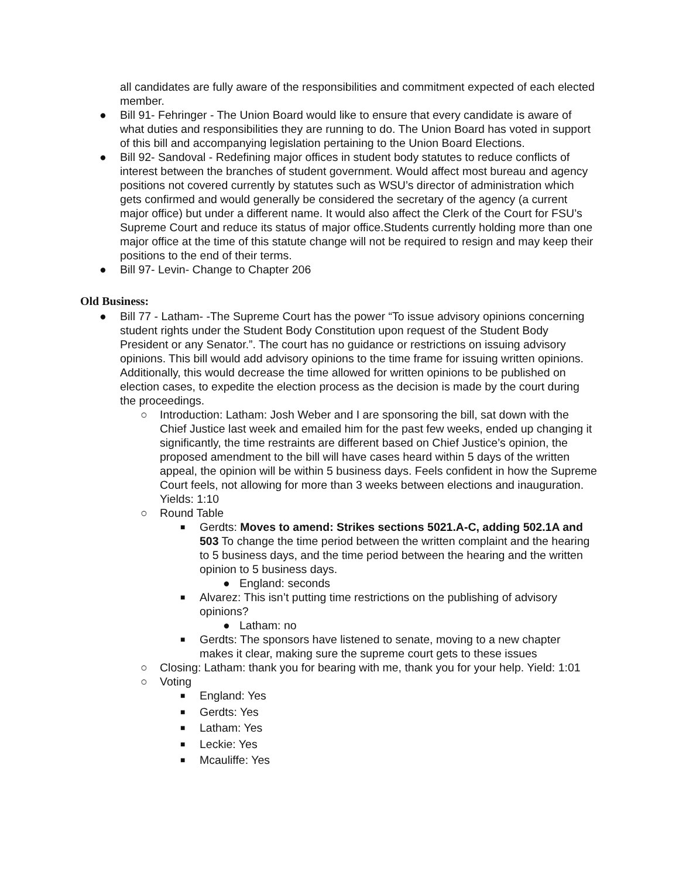all candidates are fully aware of the responsibilities and commitment expected of each elected member.
● Bill 91- Fehringer - The Union Board would like to ensure that every candidate is aware of what duties and responsibilities they are running to do. The Union Board has voted in support of this bill and accompanying legislation pertaining to the Union Board Elections.
● Bill 92- Sandoval - Redefining major offices in student body statutes to reduce conflicts of interest between the branches of student government. Would affect most bureau and agency positions not covered currently by statutes such as WSU’s director of administration which gets confirmed and would generally be considered the secretary of the agency (a current major office) but under a different name. It would also affect the Clerk of the Court for FSU’s Supreme Court and reduce its status of major office.Students currently holding more than one major office at the time of this statute change will not be required to resign and may keep their positions to the end of their terms.
● Bill 97- Levin- Change to Chapter 206
Old Business:
● Bill 77 - Latham- -The Supreme Court has the power “To issue advisory opinions concerning student rights under the Student Body Constitution upon request of the Student Body President or any Senator.”. The court has no guidance or restrictions on issuing advisory opinions. This bill would add advisory opinions to the time frame for issuing written opinions. Additionally, this would decrease the time allowed for written opinions to be published on election cases, to expedite the election process as the decision is made by the court during the proceedings.
○ Introduction: Latham: Josh Weber and I are sponsoring the bill, sat down with the Chief Justice last week and emailed him for the past few weeks, ended up changing it significantly, the time restraints are different based on Chief Justice’s opinion, the proposed amendment to the bill will have cases heard within 5 days of the written appeal, the opinion will be within 5 business days. Feels confident in how the Supreme Court feels, not allowing for more than 3 weeks between elections and inauguration. Yields: 1:10
○ Round Table
■ Gerdts: Moves to amend: Strikes sections 5021.A-C, adding 502.1A and 503 To change the time period between the written complaint and the hearing to 5 business days, and the time period between the hearing and the written opinion to 5 business days.
● England: seconds
■ Alvarez: This isn’t putting time restrictions on the publishing of advisory opinions?
● Latham: no
■ Gerdts: The sponsors have listened to senate, moving to a new chapter makes it clear, making sure the supreme court gets to these issues
○ Closing: Latham: thank you for bearing with me, thank you for your help. Yield: 1:01
○ Voting
■ England: Yes
■ Gerdts: Yes
■ Latham: Yes
■ Leckie: Yes
■ Mcauliffe: Yes